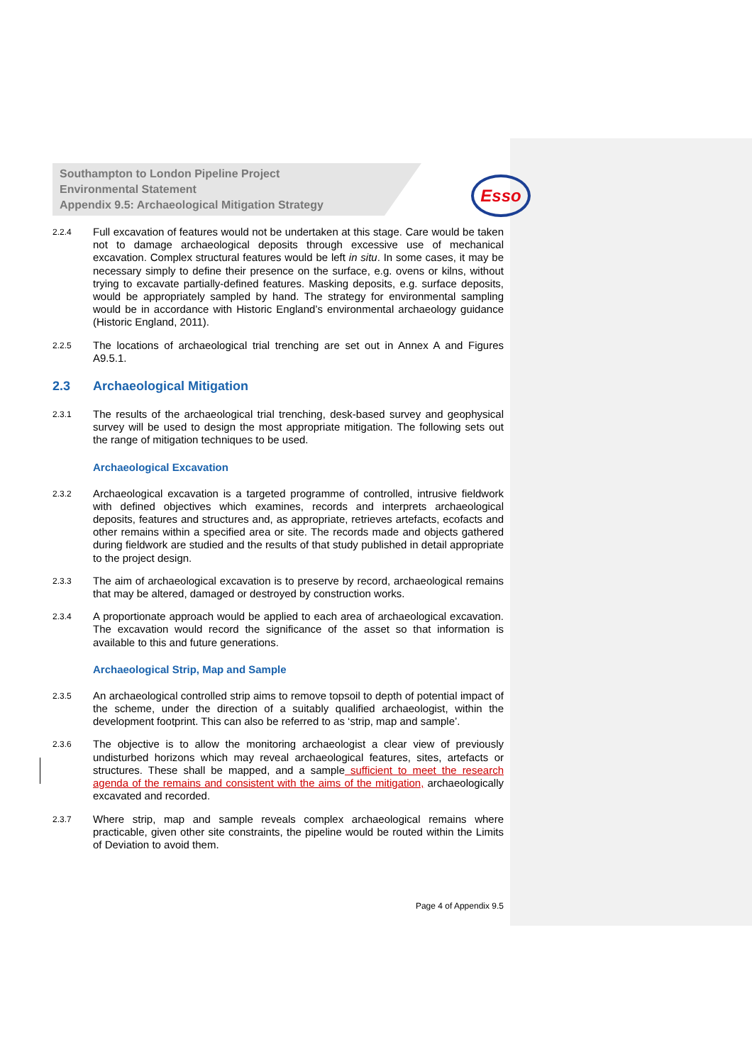Southampton to London Pipeline Project
Environmental Statement
Appendix 9.5: Archaeological Mitigation Strategy
Esso
2.2.4 Full excavation of features would not be undertaken at this stage. Care would be taken not to damage archaeological deposits through excessive use of mechanical excavation. Complex structural features would be left in situ. In some cases, it may be necessary simply to define their presence on the surface, e.g. ovens or kilns, without trying to excavate partially-defined features. Masking deposits, e.g. surface deposits, would be appropriately sampled by hand. The strategy for environmental sampling would be in accordance with Historic England’s environmental archaeology guidance (Historic England, 2011).
2.2.5 The locations of archaeological trial trenching are set out in Annex A and Figures A9.5.1.
2.3 Archaeological Mitigation
2.3.1 The results of the archaeological trial trenching, desk-based survey and geophysical survey will be used to design the most appropriate mitigation. The following sets out the range of mitigation techniques to be used.
Archaeological Excavation
2.3.2 Archaeological excavation is a targeted programme of controlled, intrusive fieldwork with defined objectives which examines, records and interprets archaeological deposits, features and structures and, as appropriate, retrieves artefacts, ecofacts and other remains within a specified area or site. The records made and objects gathered during fieldwork are studied and the results of that study published in detail appropriate to the project design.
2.3.3 The aim of archaeological excavation is to preserve by record, archaeological remains that may be altered, damaged or destroyed by construction works.
2.3.4 A proportionate approach would be applied to each area of archaeological excavation. The excavation would record the significance of the asset so that information is available to this and future generations.
Archaeological Strip, Map and Sample
2.3.5 An archaeological controlled strip aims to remove topsoil to depth of potential impact of the scheme, under the direction of a suitably qualified archaeologist, within the development footprint. This can also be referred to as ‘strip, map and sample’.
2.3.6 The objective is to allow the monitoring archaeologist a clear view of previously undisturbed horizons which may reveal archaeological features, sites, artefacts or structures. These shall be mapped, and a sample sufficient to meet the research agenda of the remains and consistent with the aims of the mitigation, archaeologically excavated and recorded.
2.3.7 Where strip, map and sample reveals complex archaeological remains where practicable, given other site constraints, the pipeline would be routed within the Limits of Deviation to avoid them.
Page 4 of Appendix 9.5